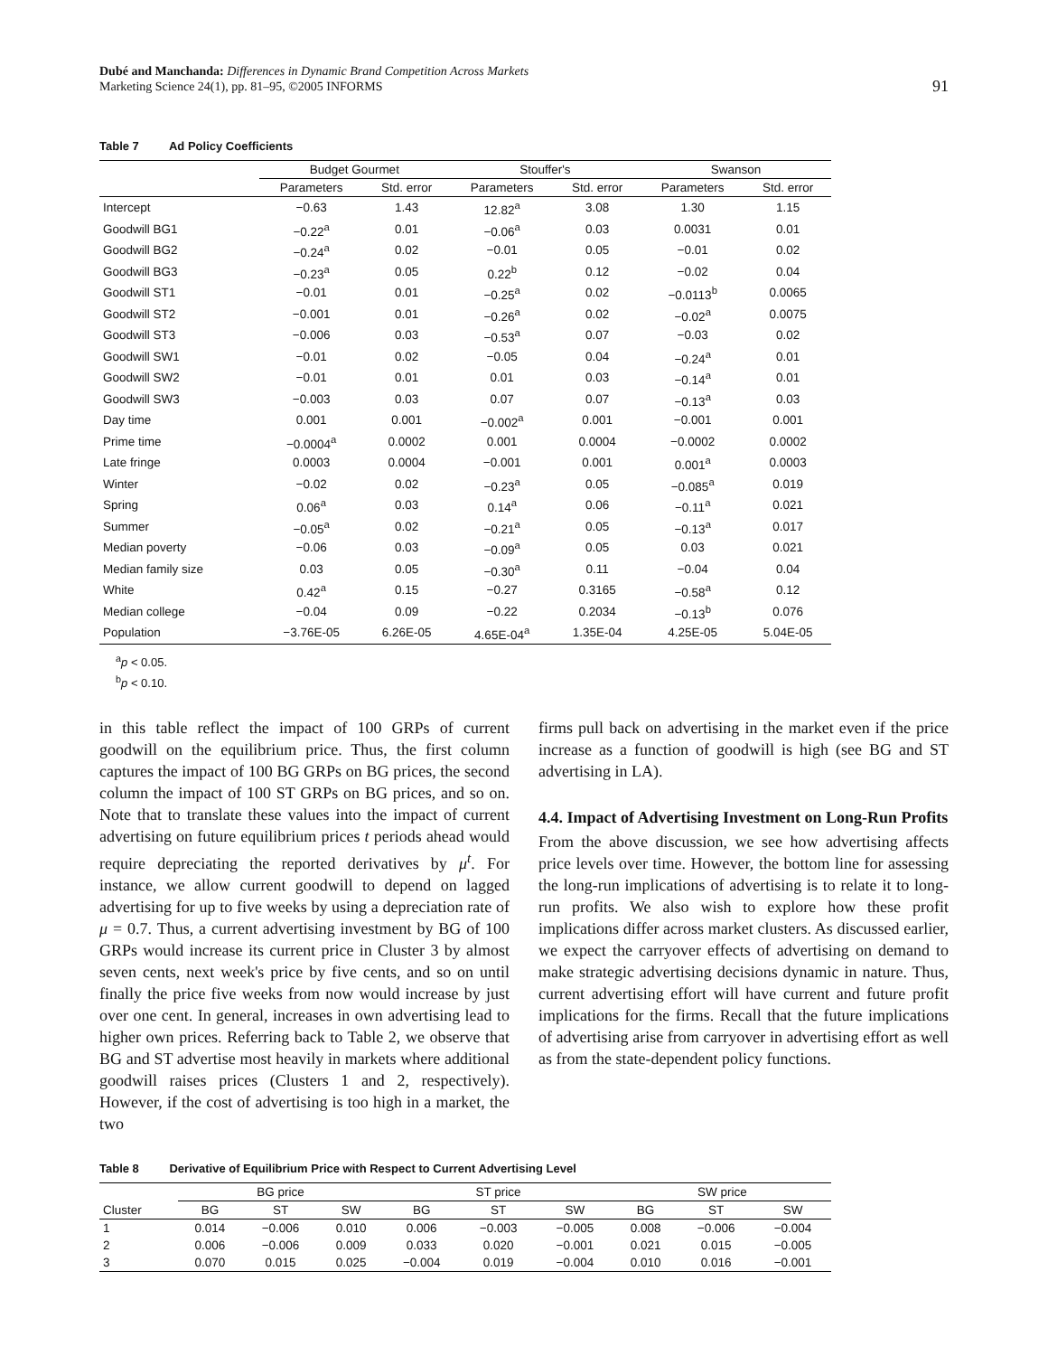Dubé and Manchanda: Differences in Dynamic Brand Competition Across Markets
Marketing Science 24(1), pp. 81–95, ©2005 INFORMS
91
Table 7 Ad Policy Coefficients
| | Budget Gourmet | | Stouffer's | | Swanson | |
| --- | --- | --- | --- | --- | --- | --- |
| | Parameters | Std. error | Parameters | Std. error | Parameters | Std. error |
| Intercept | −0.63 | 1.43 | 12.82<sup>a</sup> | 3.08 | 1.30 | 1.15 |
| Goodwill BG1 | −0.22<sup>a</sup> | 0.01 | −0.06<sup>a</sup> | 0.03 | 0.0031 | 0.01 |
| Goodwill BG2 | −0.24<sup>a</sup> | 0.02 | −0.01 | 0.05 | −0.01 | 0.02 |
| Goodwill BG3 | −0.23<sup>a</sup> | 0.05 | 0.22<sup>b</sup> | 0.12 | −0.02 | 0.04 |
| Goodwill ST1 | −0.01 | 0.01 | −0.25<sup>a</sup> | 0.02 | −0.0113<sup>b</sup> | 0.0065 |
| Goodwill ST2 | −0.001 | 0.01 | −0.26<sup>a</sup> | 0.02 | −0.02<sup>a</sup> | 0.0075 |
| Goodwill ST3 | −0.006 | 0.03 | −0.53<sup>a</sup> | 0.07 | −0.03 | 0.02 |
| Goodwill SW1 | −0.01 | 0.02 | −0.05 | 0.04 | −0.24<sup>a</sup> | 0.01 |
| Goodwill SW2 | −0.01 | 0.01 | 0.01 | 0.03 | −0.14<sup>a</sup> | 0.01 |
| Goodwill SW3 | −0.003 | 0.03 | 0.07 | 0.07 | −0.13<sup>a</sup> | 0.03 |
| Day time | 0.001 | 0.001 | −0.002<sup>a</sup> | 0.001 | −0.001 | 0.001 |
| Prime time | −0.0004<sup>a</sup> | 0.0002 | 0.001 | 0.0004 | −0.0002 | 0.0002 |
| Late fringe | 0.0003 | 0.0004 | −0.001 | 0.001 | 0.001<sup>a</sup> | 0.0003 |
| Winter | −0.02 | 0.02 | −0.23<sup>a</sup> | 0.05 | −0.085<sup>a</sup> | 0.019 |
| Spring | 0.06<sup>a</sup> | 0.03 | 0.14<sup>a</sup> | 0.06 | −0.11<sup>a</sup> | 0.021 |
| Summer | −0.05<sup>a</sup> | 0.02 | −0.21<sup>a</sup> | 0.05 | −0.13<sup>a</sup> | 0.017 |
| Median poverty | −0.06 | 0.03 | −0.09<sup>a</sup> | 0.05 | 0.03 | 0.021 |
| Median family size | 0.03 | 0.05 | −0.30<sup>a</sup> | 0.11 | −0.04 | 0.04 |
| White | 0.42<sup>a</sup> | 0.15 | −0.27 | 0.3165 | −0.58<sup>a</sup> | 0.12 |
| Median college | −0.04 | 0.09 | −0.22 | 0.2034 | −0.13<sup>b</sup> | 0.076 |
| Population | −3.76E-05 | 6.26E-05 | 4.65E-04<sup>a</sup> | 1.35E-04 | 4.25E-05 | 5.04E-05 |
<sup>a</sup> p < 0.05.
<sup>b</sup> p < 0.10.
in this table reflect the impact of 100 GRPs of current goodwill on the equilibrium price. Thus, the first column captures the impact of 100 BG GRPs on BG prices, the second column the impact of 100 ST GRPs on BG prices, and so on. Note that to translate these values into the impact of current advertising on future equilibrium prices t periods ahead would require depreciating the reported derivatives by μ<sup>t</sup>. For instance, we allow current goodwill to depend on lagged advertising for up to five weeks by using a depreciation rate of μ = 0.7. Thus, a current advertising investment by BG of 100 GRPs would increase its current price in Cluster 3 by almost seven cents, next week's price by five cents, and so on until finally the price five weeks from now would increase by just over one cent. In general, increases in own advertising lead to higher own prices. Referring back to Table 2, we observe that BG and ST advertise most heavily in markets where additional goodwill raises prices (Clusters 1 and 2, respectively). However, if the cost of advertising is too high in a market, the two
firms pull back on advertising in the market even if the price increase as a function of goodwill is high (see BG and ST advertising in LA).
4.4. Impact of Advertising Investment on Long-Run Profits
From the above discussion, we see how advertising affects price levels over time. However, the bottom line for assessing the long-run implications of advertising is to relate it to long-run profits. We also wish to explore how these profit implications differ across market clusters. As discussed earlier, we expect the carryover effects of advertising on demand to make strategic advertising decisions dynamic in nature. Thus, current advertising effort will have current and future profit implications for the firms. Recall that the future implications of advertising arise from carryover in advertising effort as well as from the state-dependent policy functions.
Table 8 Derivative of Equilibrium Price with Respect to Current Advertising Level
| | BG price | | | ST price | | | SW price | | |
| --- | --- | --- | --- | --- | --- | --- | --- | --- | --- |
| Cluster | BG | ST | SW | BG | ST | SW | BG | ST | SW |
| 1 | 0.014 | −0.006 | 0.010 | 0.006 | −0.003 | −0.005 | 0.008 | −0.006 | −0.004 |
| 2 | 0.006 | −0.006 | 0.009 | 0.033 | 0.020 | −0.001 | 0.021 | 0.015 | −0.005 |
| 3 | 0.070 | 0.015 | 0.025 | −0.004 | 0.019 | −0.004 | 0.010 | 0.016 | −0.001 |